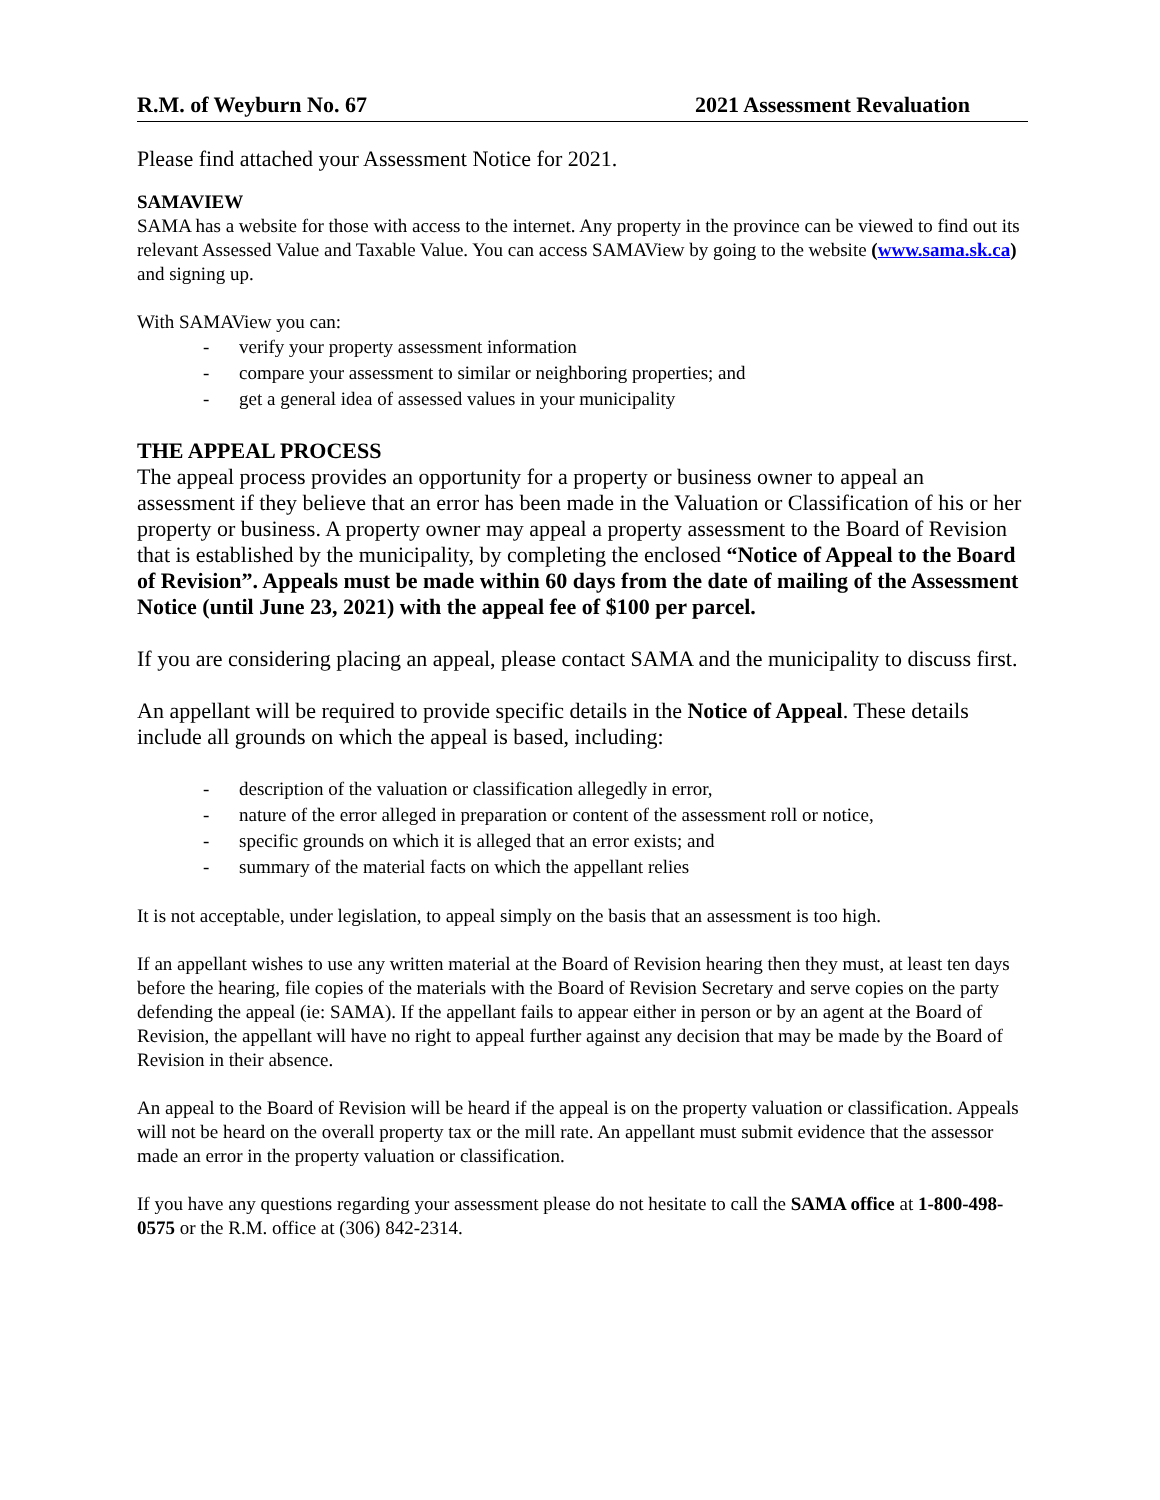R.M. of Weyburn No. 67 2021 Assessment Revaluation
Please find attached your Assessment Notice for 2021.
SAMAVIEW
SAMA has a website for those with access to the internet. Any property in the province can be viewed to find out its relevant Assessed Value and Taxable Value. You can access SAMAView by going to the website (www.sama.sk.ca) and signing up.
With SAMAView you can:
- verify your property assessment information
- compare your assessment to similar or neighboring properties; and
- get a general idea of assessed values in your municipality
THE APPEAL PROCESS
The appeal process provides an opportunity for a property or business owner to appeal an assessment if they believe that an error has been made in the Valuation or Classification of his or her property or business. A property owner may appeal a property assessment to the Board of Revision that is established by the municipality, by completing the enclosed “Notice of Appeal to the Board of Revision”. Appeals must be made within 60 days from the date of mailing of the Assessment Notice (until June 23, 2021) with the appeal fee of $100 per parcel.
If you are considering placing an appeal, please contact SAMA and the municipality to discuss first.
An appellant will be required to provide specific details in the Notice of Appeal. These details include all grounds on which the appeal is based, including:
- description of the valuation or classification allegedly in error,
- nature of the error alleged in preparation or content of the assessment roll or notice,
- specific grounds on which it is alleged that an error exists; and
- summary of the material facts on which the appellant relies
It is not acceptable, under legislation, to appeal simply on the basis that an assessment is too high.
If an appellant wishes to use any written material at the Board of Revision hearing then they must, at least ten days before the hearing, file copies of the materials with the Board of Revision Secretary and serve copies on the party defending the appeal (ie: SAMA). If the appellant fails to appear either in person or by an agent at the Board of Revision, the appellant will have no right to appeal further against any decision that may be made by the Board of Revision in their absence.
An appeal to the Board of Revision will be heard if the appeal is on the property valuation or classification. Appeals will not be heard on the overall property tax or the mill rate. An appellant must submit evidence that the assessor made an error in the property valuation or classification.
If you have any questions regarding your assessment please do not hesitate to call the SAMA office at 1-800-498-0575 or the R.M. office at (306) 842-2314.